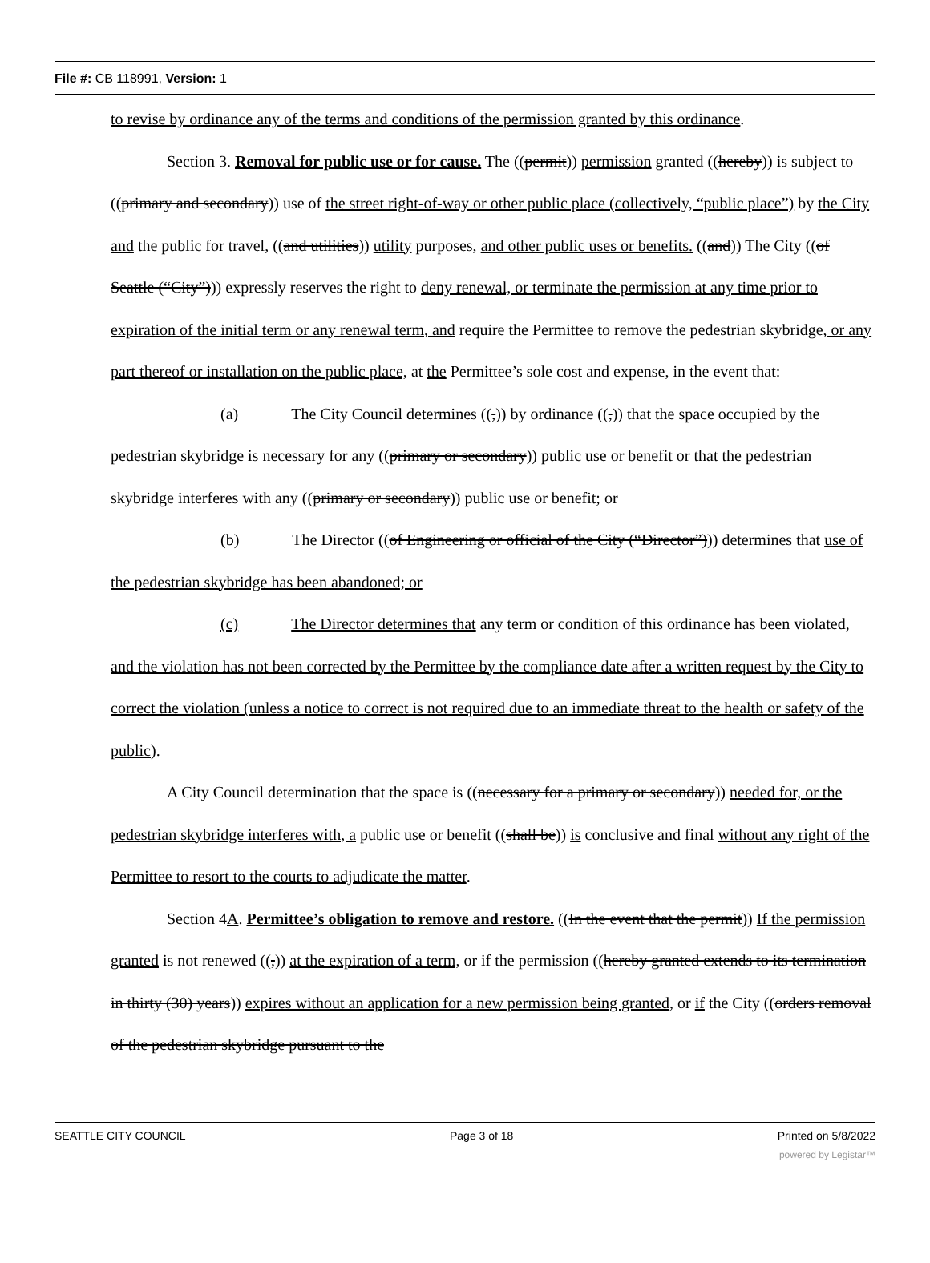File #: CB 118991, Version: 1
to revise by ordinance any of the terms and conditions of the permission granted by this ordinance.
Section 3. Removal for public use or for cause. The ((permit)) permission granted ((hereby)) is subject to ((primary and secondary)) use of the street right-of-way or other public place (collectively, “public place”) by the City and the public for travel, ((and utilities)) utility purposes, and other public uses or benefits. ((and)) The City ((of Seattle (“City”))) expressly reserves the right to deny renewal, or terminate the permission at any time prior to expiration of the initial term or any renewal term, and require the Permittee to remove the pedestrian skybridge, or any part thereof or installation on the public place, at the Permittee’s sole cost and expense, in the event that:
(a) The City Council determines ((,)) by ordinance ((,)) that the space occupied by the pedestrian skybridge is necessary for any ((primary or secondary)) public use or benefit or that the pedestrian skybridge interferes with any ((primary or secondary)) public use or benefit; or
(b) The Director ((of Engineering or official of the City (“Director”))) determines that use of the pedestrian skybridge has been abandoned; or
(c) The Director determines that any term or condition of this ordinance has been violated, and the violation has not been corrected by the Permittee by the compliance date after a written request by the City to correct the violation (unless a notice to correct is not required due to an immediate threat to the health or safety of the public).
A City Council determination that the space is ((necessary for a primary or secondary)) needed for, or the pedestrian skybridge interferes with, a public use or benefit ((shall be)) is conclusive and final without any right of the Permittee to resort to the courts to adjudicate the matter.
Section 4A. Permittee’s obligation to remove and restore. ((In the event that the permit)) If the permission granted is not renewed ((,)) at the expiration of a term, or if the permission ((hereby granted extends to its termination in thirty (30) years)) expires without an application for a new permission being granted, or if the City ((orders removal of the pedestrian skybridge pursuant to the
SEATTLE CITY COUNCIL Page 3 of 18 Printed on 5/8/2022
powered by Legistar™